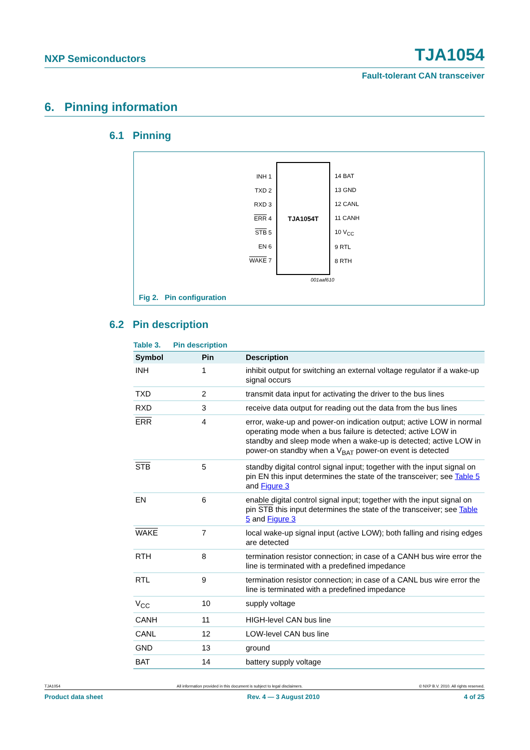NXP Semiconductors TJA1054
Fault-tolerant CAN transceiver
6. Pinning information
6.1 Pinning
| INH 1 TXD 2 RXD 3 ERR 4 STB 5 EN 6 WAKE 7 |
TJA1054T
| 14 BAT 13 GND 12 CANL 11 CANH 10 V<sub>CC</sub> 9 RTL 8 RTH |
001aaf610
Fig 2. Pin configuration
6.2 Pin description
Table 3. Pin description
| Symbol | Pin | Description |
| --- | --- | --- |
| INH | 1 | inhibit output for switching an external voltage regulator if a wake-up signal occurs |
| TXD | 2 | transmit data input for activating the driver to the bus lines |
| RXD | 3 | receive data output for reading out the data from the bus lines |
| ERR | 4 | error, wake-up and power-on indication output; active LOW in normal operating mode when a bus failure is detected; active LOW in standby and sleep mode when a wake-up is detected; active LOW in power-on standby when a V<sub>BAT</sub> power-on event is detected |
| STB | 5 | standby digital control signal input; together with the input signal on pin EN this input determines the state of the transceiver; see Table 5 and Figure 3 |
| EN | 6 | enable digital control signal input; together with the input signal on pin STB this input determines the state of the transceiver; see Table 5 and Figure 3 |
| WAKE | 7 | local wake-up signal input (active LOW); both falling and rising edges are detected |
| RTH | 8 | termination resistor connection; in case of a CANH bus wire error the line is terminated with a predefined impedance |
| RTL | 9 | termination resistor connection; in case of a CANL bus wire error the line is terminated with a predefined impedance |
| V<sub>CC</sub> | 10 | supply voltage |
| CANH | 11 | HIGH-level CAN bus line |
| CANL | 12 | LOW-level CAN bus line |
| GND | 13 | ground |
| BAT | 14 | battery supply voltage |
TJA1054 All information provided in this document is subject to legal disclaimers. © NXP B.V. 2010. All rights reserved.
Product data sheet Rev. 4 — 3 August 2010 4 of 25